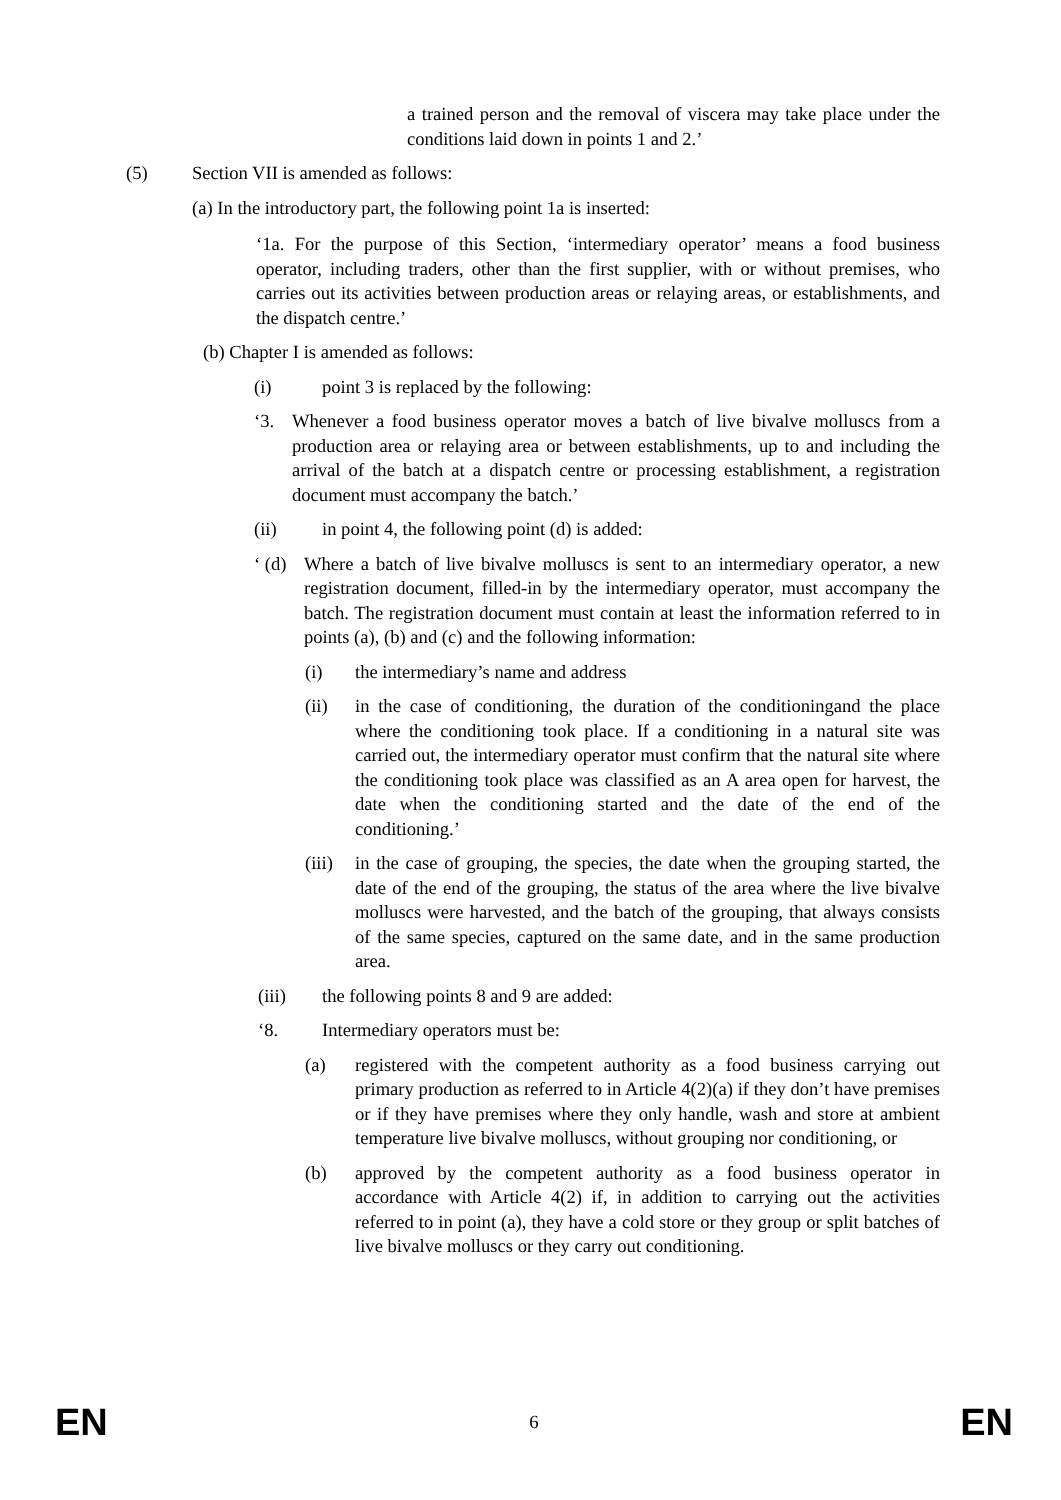a trained person and the removal of viscera may take place under the conditions laid down in points 1 and 2.’
(5) Section VII is amended as follows:
(a) In the introductory part, the following point 1a is inserted:
‘1a. For the purpose of this Section, ‘intermediary operator’ means a food business operator, including traders, other than the first supplier, with or without premises, who carries out its activities between production areas or relaying areas, or establishments, and the dispatch centre.’
(b) Chapter I is amended as follows:
(i) point 3 is replaced by the following:
‘3. Whenever a food business operator moves a batch of live bivalve molluscs from a production area or relaying area or between establishments, up to and including the arrival of the batch at a dispatch centre or processing establishment, a registration document must accompany the batch.’
(ii) in point 4, the following point (d) is added:
‘ (d)
Where a batch of live bivalve molluscs is sent to an intermediary operator, a new registration document, filled-in by the intermediary operator, must accompany the batch. The registration document must contain at least the information referred to in points (a), (b) and (c) and the following information:
(i) the intermediary’s name and address
(ii) in the case of conditioning, the duration of the conditioningand the place where the conditioning took place. If a conditioning in a natural site was carried out, the intermediary operator must confirm that the natural site where the conditioning took place was classified as an A area open for harvest, the date when the conditioning started and the date of the end of the conditioning.’
(iii)
in the case of grouping, the species, the date when the grouping started, the date of the end of the grouping, the status of the area where the live bivalve molluscs were harvested, and the batch of the grouping, that always consists of the same species, captured on the same date, and in the same production area.
(iii) the following points 8 and 9 are added:
‘8. Intermediary operators must be:
(a) registered with the competent authority as a food business carrying out primary production as referred to in Article 4(2)(a) if they don’t have premises or if they have premises where they only handle, wash and store at ambient temperature live bivalve molluscs, without grouping nor conditioning, or
(b) approved by the competent authority as a food business operator in accordance with Article 4(2) if, in addition to carrying out the activities referred to in point (a), they have a cold store or they group or split batches of live bivalve molluscs or they carry out conditioning.
EN 6 EN